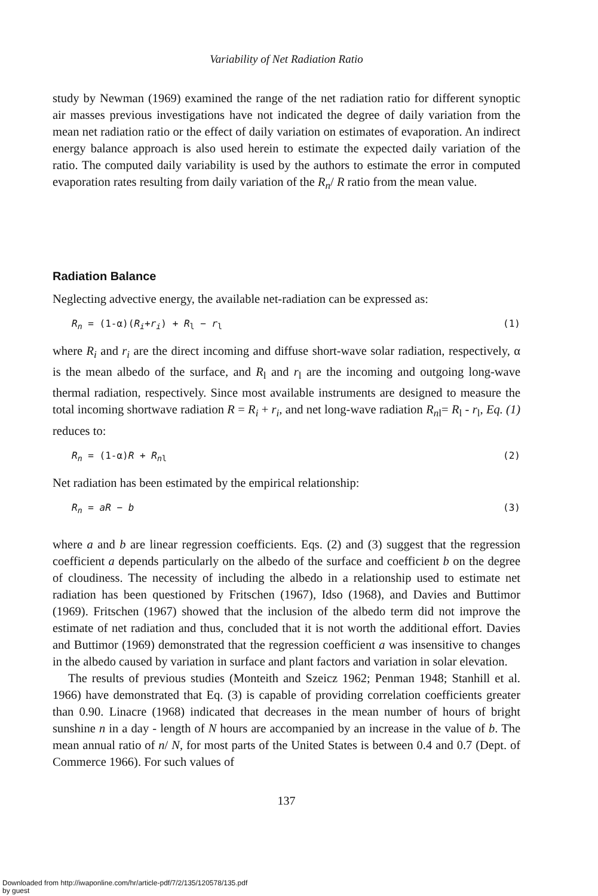Variability of Net Radiation Ratio
study by Newman (1969) examined the range of the net radiation ratio for different synoptic air masses previous investigations have not indicated the degree of daily variation from the mean net radiation ratio or the effect of daily variation on estimates of evaporation. An indirect energy balance approach is also used herein to estimate the expected daily variation of the ratio. The computed daily variability is used by the authors to estimate the error in computed evaporation rates resulting from daily variation of the R<sub>n</sub>/ R ratio from the mean value.
Radiation Balance
Neglecting advective energy, the available net-radiation can be expressed as:
R<sub>n</sub> = (1-α)(R<sub>i</sub>+r<sub>i</sub>) + R<sub>l</sub> − r<sub>l</sub> (1)
where R<sub>i</sub> and r<sub>i</sub> are the direct incoming and diffuse short-wave solar radiation, respectively, α is the mean albedo of the surface, and R<sub>l</sub> and r<sub>l</sub> are the incoming and outgoing long-wave thermal radiation, respectively. Since most available instruments are designed to measure the total incoming shortwave radiation R = R<sub>i</sub> + r<sub>i</sub>, and net long-wave radiation R<sub>n</sub><sub>l</sub>= R<sub>l</sub> - r<sub>l</sub>, Eq. (1) reduces to:
R<sub>n</sub> = (1-α)R + R<sub>n</sub><sub>l</sub> (2)
Net radiation has been estimated by the empirical relationship:
R<sub>n</sub> = aR − b (3)
where a and b are linear regression coefficients. Eqs. (2) and (3) suggest that the regression coefficient a depends particularly on the albedo of the surface and coefficient b on the degree of cloudiness. The necessity of including the albedo in a relationship used to estimate net radiation has been questioned by Fritschen (1967), Idso (1968), and Davies and Buttimor (1969). Fritschen (1967) showed that the inclusion of the albedo term did not improve the estimate of net radiation and thus, concluded that it is not worth the additional effort. Davies and Buttimor (1969) demonstrated that the regression coefficient a was insensitive to changes in the albedo caused by variation in surface and plant factors and variation in solar elevation.
The results of previous studies (Monteith and Szeicz 1962; Penman 1948; Stanhill et al. 1966) have demonstrated that Eq. (3) is capable of providing correlation coefficients greater than 0.90. Linacre (1968) indicated that decreases in the mean number of hours of bright sunshine n in a day - length of N hours are accompanied by an increase in the value of b. The mean annual ratio of n/ N, for most parts of the United States is between 0.4 and 0.7 (Dept. of Commerce 1966). For such values of
137
Downloaded from http://iwaponline.com/hr/article-pdf/7/2/135/120578/135.pdf
by guest